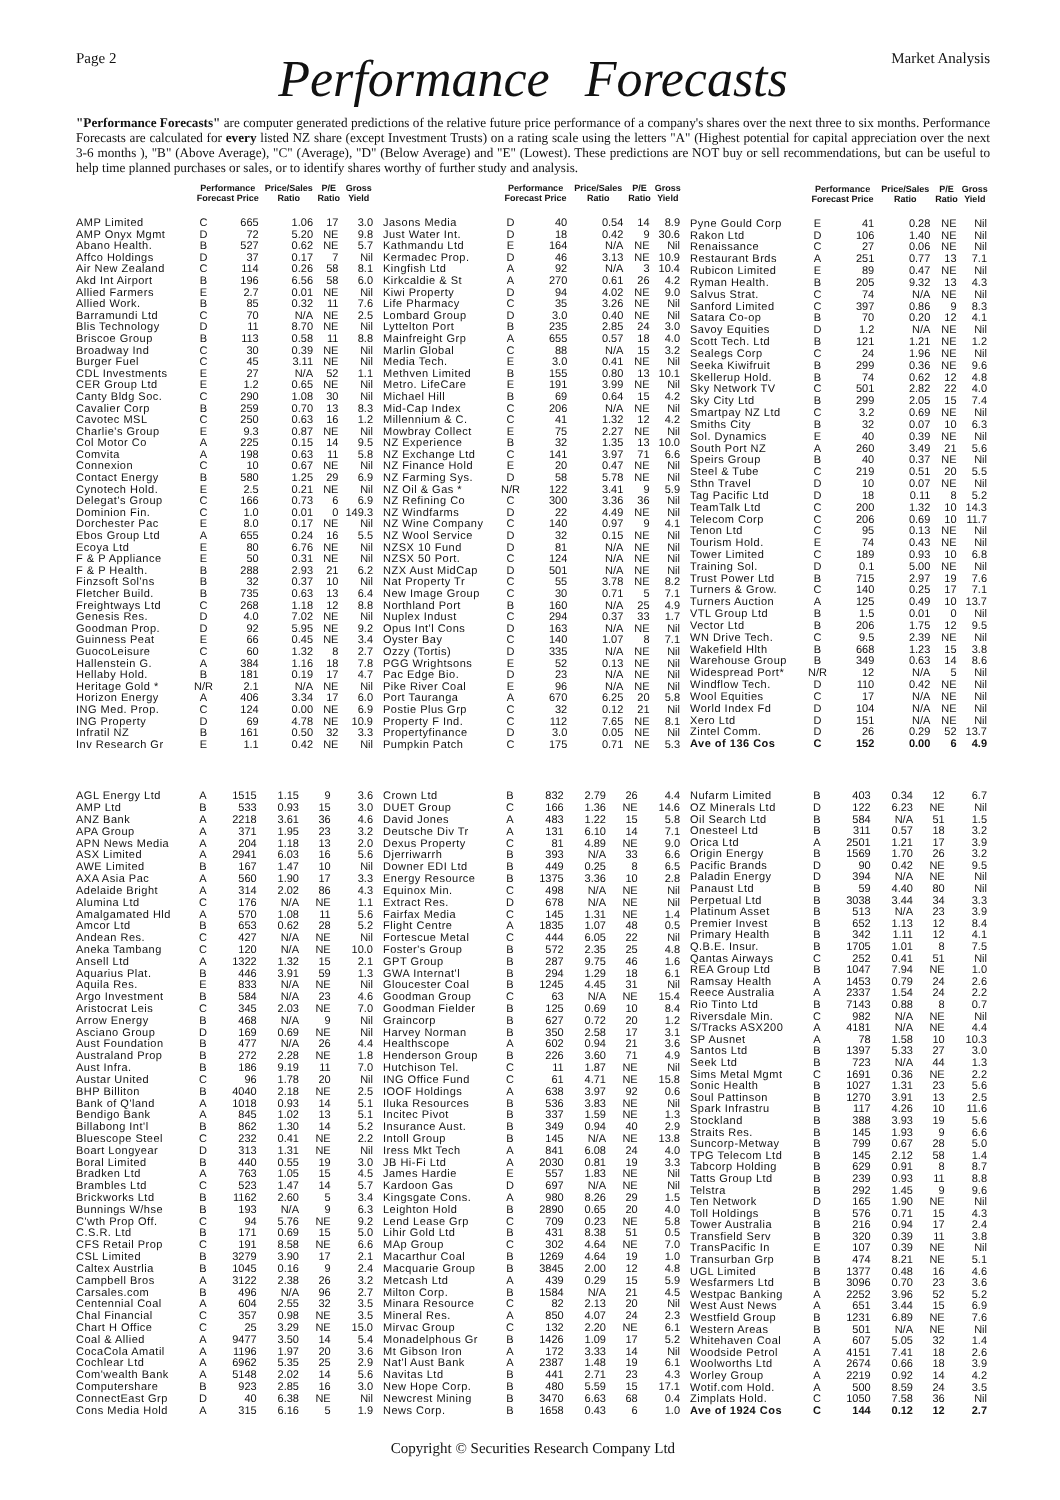Page 2 Market Analysis
Performance Forecasts
"Performance Forecasts" are computer generated predictions of the relative future price performance of a company's shares over the next three to six months. Performance Forecasts are calculated for every listed NZ share (except Investment Trusts) on a rating scale using the letters "A" (Highest potential for capital appreciation over the next 3-6 months ), "B" (Above Average), "C" (Average), "D" (Below Average) and "E" (Lowest). These predictions are NOT buy or sell recommendations, but can be useful to help time planned purchases or sales, or to identify shares worthy of further study and analysis.
| | Performance Forecast Price | | Price/Sales Ratio | P/E Ratio | Gross Yield |
| --- | --- | --- | --- | --- | --- |
| AMP Limited | C | 665 | 1.06 | 17 | 3.0 |
| AMP Onyx Mgmt | D | 72 | 5.20 | NE | 9.8 |
| Abano Health. | B | 527 | 0.62 | NE | 5.7 |
| Affco Holdings | D | 37 | 0.17 | 7 | Nil |
| Air New Zealand | C | 114 | 0.26 | 58 | 8.1 |
| Akd Int Airport | B | 196 | 6.56 | 58 | 6.0 |
| Allied Farmers | E | 2.7 | 0.01 | NE | Nil |
| Allied Work. | B | 85 | 0.32 | 11 | 7.6 |
| Barramundi Ltd | C | 70 | N/A | NE | 2.5 |
| Blis Technology | D | 11 | 8.70 | NE | Nil |
| Briscoe Group | B | 113 | 0.58 | 11 | 8.8 |
| Broadway Ind | C | 30 | 0.39 | NE | Nil |
| Burger Fuel | C | 45 | 3.11 | NE | Nil |
| CDL Investments | E | 27 | N/A | 52 | 1.1 |
| CER Group Ltd | E | 1.2 | 0.65 | NE | Nil |
| Canty Bldg Soc. | C | 290 | 1.08 | 30 | Nil |
| Cavalier Corp | B | 259 | 0.70 | 13 | 8.3 |
| Cavotec MSL | C | 250 | 0.63 | 16 | 1.2 |
| Charlie's Group | E | 9.3 | 0.87 | NE | Nil |
| Col Motor Co | A | 225 | 0.15 | 14 | 9.5 |
| Comvita | A | 198 | 0.63 | 11 | 5.8 |
| Connexion | C | 10 | 0.67 | NE | Nil |
| Contact Energy | B | 580 | 1.25 | 29 | 6.9 |
| Cynotech Hold. | E | 2.5 | 0.21 | NE | Nil |
| Delegat's Group | C | 166 | 0.73 | 6 | 6.9 |
| Dominion Fin. | C | 1.0 | 0.01 | 0 | 149.3 |
| Dorchester Pac | E | 8.0 | 0.17 | NE | Nil |
| Ebos Group Ltd | A | 655 | 0.24 | 16 | 5.5 |
| Ecoya Ltd | E | 80 | 6.76 | NE | Nil |
| F & P Appliance | E | 50 | 0.31 | NE | Nil |
| F & P Health. | B | 288 | 2.93 | 21 | 6.2 |
| Finzsoft Sol'ns | B | 32 | 0.37 | 10 | Nil |
| Fletcher Build. | B | 735 | 0.63 | 13 | 6.4 |
| Freightways Ltd | C | 268 | 1.18 | 12 | 8.8 |
| Genesis Res. | D | 4.0 | 7.02 | NE | Nil |
| Goodman Prop. | D | 92 | 5.95 | NE | 9.2 |
| Guinness Peat | E | 66 | 0.45 | NE | 3.4 |
| GuocoLeisure | C | 60 | 1.32 | 8 | 2.7 |
| Hallenstein G. | A | 384 | 1.16 | 18 | 7.8 |
| Hellaby Hold. | B | 181 | 0.19 | 17 | 4.7 |
| Heritage Gold * | N/R | 2.1 | N/A | NE | Nil |
| Horizon Energy | A | 406 | 3.34 | 17 | 6.0 |
| ING Med. Prop. | C | 124 | 0.00 | NE | 6.9 |
| ING Property | D | 69 | 4.78 | NE | 10.9 |
| Infratil NZ | B | 161 | 0.50 | 32 | 3.3 |
| Inv Research Gr | E | 1.1 | 0.42 | NE | Nil |
| | Performance Forecast Price | | Price/Sales Ratio | P/E Ratio | Gross Yield |
| --- | --- | --- | --- | --- | --- |
| Jasons Media | D | 40 | 0.54 | 14 | 8.9 |
| Just Water Int. | D | 18 | 0.42 | 9 | 30.6 |
| Kathmandu Ltd | E | 164 | N/A | NE | Nil |
| Kermadec Prop. | D | 46 | 3.13 | NE | 10.9 |
| Kingfish Ltd | A | 92 | N/A | 3 | 10.4 |
| Kirkcaldie & St | A | 270 | 0.61 | 26 | 4.2 |
| Kiwi Property | D | 94 | 4.02 | NE | 9.0 |
| Life Pharmacy | C | 35 | 3.26 | NE | Nil |
| Lombard Group | D | 3.0 | 0.40 | NE | Nil |
| Lyttelton Port | B | 235 | 2.85 | 24 | 3.0 |
| Mainfreight Grp | A | 655 | 0.57 | 18 | 4.0 |
| Marlin Global | C | 88 | N/A | 15 | 3.2 |
| Media Tech. | E | 3.0 | 0.41 | NE | Nil |
| Methven Limited | B | 155 | 0.80 | 13 | 10.1 |
| Metro. LifeCare | E | 191 | 3.99 | NE | Nil |
| Michael Hill | B | 69 | 0.64 | 15 | 4.2 |
| Mid-Cap Index | C | 206 | N/A | NE | Nil |
| Millennium & C. | C | 41 | 1.32 | 12 | 4.2 |
| Mowbray Collect | E | 75 | 2.27 | NE | Nil |
| NZ Experience | B | 32 | 1.35 | 13 | 10.0 |
| NZ Exchange Ltd | C | 141 | 3.97 | 71 | 6.6 |
| NZ Finance Hold | E | 20 | 0.47 | NE | Nil |
| NZ Farming Sys. | D | 58 | 5.78 | NE | Nil |
| NZ Oil & Gas * | N/R | 122 | 3.41 | 9 | 5.9 |
| NZ Refining Co | C | 300 | 3.36 | 36 | Nil |
| NZ Windfarms | D | 22 | 4.49 | NE | Nil |
| NZ Wine Company | C | 140 | 0.97 | 9 | 4.1 |
| NZ Wool Service | D | 32 | 0.15 | NE | Nil |
| NZSX 10 Fund | D | 81 | N/A | NE | Nil |
| NZSX 50 Port. | C | 124 | N/A | NE | Nil |
| NZX Aust MidCap | D | 501 | N/A | NE | Nil |
| Nat Property Tr | C | 55 | 3.78 | NE | 8.2 |
| New Image Group | C | 30 | 0.71 | 5 | 7.1 |
| Northland Port | B | 160 | N/A | 25 | 4.9 |
| Nuplex Indust | C | 294 | 0.37 | 33 | 1.7 |
| Opus Int'l Cons | D | 163 | N/A | NE | Nil |
| Oyster Bay | C | 140 | 1.07 | 8 | 7.1 |
| Ozzy (Tortis) | D | 335 | N/A | NE | Nil |
| PGG Wrightsons | E | 52 | 0.13 | NE | Nil |
| Pac Edge Bio. | D | 23 | N/A | NE | Nil |
| Pike River Coal | E | 96 | N/A | NE | Nil |
| Port Tauranga | A | 670 | 6.25 | 20 | 5.8 |
| Postie Plus Grp | C | 32 | 0.12 | 21 | Nil |
| Property F Ind. | C | 112 | 7.65 | NE | 8.1 |
| Propertyfinance | D | 3.0 | 0.05 | NE | Nil |
| Pumpkin Patch | C | 175 | 0.71 | NE | 5.3 |
| | Performance Forecast Price | | Price/Sales Ratio | P/E Ratio | Gross Yield |
| --- | --- | --- | --- | --- | --- |
| Pyne Gould Corp | E | 41 | 0.28 | NE | Nil |
| Rakon Ltd | D | 106 | 1.40 | NE | Nil |
| Renaissance | C | 27 | 0.06 | NE | Nil |
| Restaurant Brds | A | 251 | 0.77 | 13 | 7.1 |
| Rubicon Limited | E | 89 | 0.47 | NE | Nil |
| Ryman Health. | B | 205 | 9.32 | 13 | 4.3 |
| Salvus Strat. | C | 74 | N/A | NE | Nil |
| Sanford Limited | C | 397 | 0.86 | 9 | 8.3 |
| Satara Co-op | B | 70 | 0.20 | 12 | 4.1 |
| Savoy Equities | D | 1.2 | N/A | NE | Nil |
| Scott Tech. Ltd | B | 121 | 1.21 | NE | 1.2 |
| Sealegs Corp | C | 24 | 1.96 | NE | Nil |
| Seeka Kiwifruit | B | 299 | 0.36 | NE | 9.6 |
| Skellerup Hold. | B | 74 | 0.62 | 12 | 4.8 |
| Sky Network TV | C | 501 | 2.82 | 22 | 4.0 |
| Sky City Ltd | B | 299 | 2.05 | 15 | 7.4 |
| Smartpay NZ Ltd | C | 3.2 | 0.69 | NE | Nil |
| Smiths City | B | 32 | 0.07 | 10 | 6.3 |
| Sol. Dynamics | E | 40 | 0.39 | NE | Nil |
| South Port NZ | A | 260 | 3.49 | 21 | 5.6 |
| Speirs Group | B | 40 | 0.37 | NE | Nil |
| Steel & Tube | C | 219 | 0.51 | 20 | 5.5 |
| Sthn Travel | D | 10 | 0.07 | NE | Nil |
| Tag Pacific Ltd | D | 18 | 0.11 | 8 | 5.2 |
| TeamTalk Ltd | C | 200 | 1.32 | 10 | 14.3 |
| Telecom Corp | C | 206 | 0.69 | 10 | 11.7 |
| Tenon Ltd | C | 95 | 0.13 | NE | Nil |
| Tourism Hold. | E | 74 | 0.43 | NE | Nil |
| Tower Limited | C | 189 | 0.93 | 10 | 6.8 |
| Training Sol. | D | 0.1 | 5.00 | NE | Nil |
| Trust Power Ltd | B | 715 | 2.97 | 19 | 7.6 |
| Turners & Grow. | C | 140 | 0.25 | 17 | 7.1 |
| Turners Auction | A | 125 | 0.49 | 10 | 13.7 |
| VTL Group Ltd | B | 1.5 | 0.01 | 0 | Nil |
| Vector Ltd | B | 206 | 1.75 | 12 | 9.5 |
| WN Drive Tech. | C | 9.5 | 2.39 | NE | Nil |
| Wakefield Hlth | B | 668 | 1.23 | 15 | 3.8 |
| Warehouse Group | B | 349 | 0.63 | 14 | 8.6 |
| Widespread Port* | N/R | 12 | N/A | 5 | Nil |
| Windflow Tech. | D | 110 | 0.42 | NE | Nil |
| Wool Equities | C | 17 | N/A | NE | Nil |
| World Index Fd | D | 104 | N/A | NE | Nil |
| Xero Ltd | D | 151 | N/A | NE | Nil |
| Zintel Comm. | D | 26 | 0.29 | 52 | 13.7 |
| Ave of 136 Cos | C | 152 | 0.00 | 6 | 4.9 |
| AGL Energy Ltd | A | 1515 | 1.15 | 9 | 3.6 |
| AMP Ltd | B | 533 | 0.93 | 15 | 3.0 |
| ANZ Bank | A | 2218 | 3.61 | 36 | 4.6 |
| APA Group | A | 371 | 1.95 | 23 | 3.2 |
| APN News Media | A | 204 | 1.18 | 13 | 2.0 |
| ASX Limited | A | 2941 | 6.03 | 16 | 5.6 |
| AWE Limited | B | 167 | 1.47 | 10 | Nil |
| AXA Asia Pac | A | 560 | 1.90 | 17 | 3.3 |
| Adelaide Bright | A | 314 | 2.02 | 86 | 4.3 |
| Alumina Ltd | C | 176 | N/A | NE | 1.1 |
| Amalgamated Hld | A | 570 | 1.08 | 11 | 5.6 |
| Amcor Ltd | B | 653 | 0.62 | 28 | 5.2 |
| Andean Res. | C | 427 | N/A | NE | Nil |
| Aneka Tambang | C | 120 | N/A | NE | 10.0 |
| Ansell Ltd | A | 1322 | 1.32 | 15 | 2.1 |
| Aquarius Plat. | B | 446 | 3.91 | 59 | 1.3 |
| Aquila Res. | E | 833 | N/A | NE | Nil |
| Argo Investment | B | 584 | N/A | 23 | 4.6 |
| Aristocrat Leis | C | 345 | 2.03 | NE | 7.0 |
| Arrow Energy | B | 468 | N/A | 9 | Nil |
| Asciano Group | D | 169 | 0.69 | NE | Nil |
| Aust Foundation | B | 477 | N/A | 26 | 4.4 |
| Australand Prop | B | 272 | 2.28 | NE | 1.8 |
| Aust Infra. | B | 186 | 9.19 | 11 | 7.0 |
| Austar United | C | 96 | 1.78 | 20 | Nil |
| BHP Billiton | B | 4040 | 2.18 | NE | 2.5 |
| Bank of Q'land | A | 1018 | 0.93 | 14 | 5.1 |
| Bendigo Bank | A | 845 | 1.02 | 13 | 5.1 |
| Billabong Int'l | B | 862 | 1.30 | 14 | 5.2 |
| Bluescope Steel | C | 232 | 0.41 | NE | 2.2 |
| Boart Longyear | D | 313 | 1.31 | NE | Nil |
| Boral Limited | B | 440 | 0.55 | 19 | 3.0 |
| Bradken Ltd | A | 763 | 1.05 | 15 | 4.5 |
| Brambles Ltd | C | 523 | 1.47 | 14 | 5.7 |
| Brickworks Ltd | B | 1162 | 2.60 | 5 | 3.4 |
| Bunnings W/hse | B | 193 | N/A | 9 | 6.3 |
| C'wth Prop Off. | C | 94 | 5.76 | NE | 9.2 |
| C.S.R. Ltd | B | 171 | 0.69 | 15 | 5.0 |
| CFS Retail Prop | C | 191 | 8.58 | NE | 6.6 |
| CSL Limited | B | 3279 | 3.90 | 17 | 2.1 |
| Caltex Austrlia | B | 1045 | 0.16 | 9 | 2.4 |
| Campbell Bros | A | 3122 | 2.38 | 26 | 3.2 |
| Carsales.com | B | 496 | N/A | 96 | 2.7 |
| Centennial Coal | A | 604 | 2.55 | 32 | 3.5 |
| Chal Financial | C | 357 | 0.98 | NE | 3.5 |
| Chart H Office | C | 25 | 3.29 | NE | 15.0 |
| Coal & Allied | A | 9477 | 3.50 | 14 | 5.4 |
| CocaCola Amatil | A | 1196 | 1.97 | 20 | 3.6 |
| Cochlear Ltd | A | 6962 | 5.35 | 25 | 2.9 |
| Com'wealth Bank | A | 5148 | 2.02 | 14 | 5.6 |
| Computershare | B | 923 | 2.85 | 16 | 3.0 |
| ConnectEast Grp | D | 40 | 6.38 | NE | Nil |
| Cons Media Hold | A | 315 | 6.16 | 5 | 1.9 |
| Crown Ltd | B | 832 | 2.79 | 26 | 4.4 |
| DUET Group | C | 166 | 1.36 | NE | 14.6 |
| David Jones | A | 483 | 1.22 | 15 | 5.8 |
| Deutsche Div Tr | A | 131 | 6.10 | 14 | 7.1 |
| Dexus Property | C | 81 | 4.89 | NE | 9.0 |
| Djerriwarrh | B | 393 | N/A | 33 | 6.6 |
| Downer EDI Ltd | B | 449 | 0.25 | 8 | 6.5 |
| Energy Resource | B | 1375 | 3.36 | 10 | 2.8 |
| Equinox Min. | C | 498 | N/A | NE | Nil |
| Extract Res. | D | 678 | N/A | NE | Nil |
| Fairfax Media | C | 145 | 1.31 | NE | 1.4 |
| Flight Centre | A | 1835 | 1.07 | 48 | 0.5 |
| Fortescue Metal | C | 444 | 6.05 | 22 | Nil |
| Foster's Group | B | 572 | 2.35 | 25 | 4.8 |
| GPT Group | B | 287 | 9.75 | 46 | 1.6 |
| GWA Internat'l | B | 294 | 1.29 | 18 | 6.1 |
| Gloucester Coal | B | 1245 | 4.45 | 31 | Nil |
| Goodman Group | C | 63 | N/A | NE | 15.4 |
| Goodman Fielder | B | 125 | 0.69 | 10 | 8.4 |
| Graincorp | B | 627 | 0.72 | 20 | 1.2 |
| Harvey Norman | B | 350 | 2.58 | 17 | 3.1 |
| Healthscope | A | 602 | 0.94 | 21 | 3.6 |
| Henderson Group | B | 226 | 3.60 | 71 | 4.9 |
| Hutchison Tel. | C | 11 | 1.87 | NE | Nil |
| ING Office Fund | C | 61 | 4.71 | NE | 15.8 |
| IOOF Holdings | A | 638 | 3.97 | 92 | 0.6 |
| Iluka Resources | B | 536 | 3.83 | NE | Nil |
| Incitec Pivot | B | 337 | 1.59 | NE | 1.3 |
| Insurance Aust. | B | 349 | 0.94 | 40 | 2.9 |
| Intoll Group | B | 145 | N/A | NE | 13.8 |
| Iress Mkt Tech | A | 841 | 6.08 | 24 | 4.0 |
| JB Hi-Fi Ltd | A | 2030 | 0.81 | 19 | 3.3 |
| James Hardie | E | 557 | 1.83 | NE | Nil |
| Kardoon Gas | D | 697 | N/A | NE | Nil |
| Kingsgate Cons. | A | 980 | 8.26 | 29 | 1.5 |
| Leighton Hold | B | 2890 | 0.65 | 20 | 4.0 |
| Lend Lease Grp | C | 709 | 0.23 | NE | 5.8 |
| Lihir Gold Ltd | B | 431 | 8.38 | 51 | 0.5 |
| MAp Group | C | 302 | 4.64 | NE | 7.0 |
| Macarthur Coal | B | 1269 | 4.64 | 19 | 1.0 |
| Macquarie Group | B | 3845 | 2.00 | 12 | 4.8 |
| Metcash Ltd | A | 439 | 0.29 | 15 | 5.9 |
| Milton Corp. | B | 1584 | N/A | 21 | 4.5 |
| Minara Resource | C | 82 | 2.13 | 20 | Nil |
| Mineral Res. | A | 850 | 4.07 | 24 | 2.3 |
| Mirvac Group | C | 132 | 2.20 | NE | 6.1 |
| Monadelphous Gr | B | 1426 | 1.09 | 17 | 5.2 |
| Mt Gibson Iron | A | 172 | 3.33 | 14 | Nil |
| Nat'l Aust Bank | A | 2387 | 1.48 | 19 | 6.1 |
| Navitas Ltd | B | 441 | 2.71 | 23 | 4.3 |
| New Hope Corp. | B | 480 | 5.59 | 15 | 17.1 |
| Newcrest Mining | B | 3470 | 6.63 | 68 | 0.4 |
| News Corp. | B | 1658 | 0.43 | 6 | 1.0 |
| Nufarm Limited | B | 403 | 0.34 | 12 | 6.7 |
| OZ Minerals Ltd | D | 122 | 6.23 | NE | Nil |
| Oil Search Ltd | B | 584 | N/A | 51 | 1.5 |
| Onesteel Ltd | B | 311 | 0.57 | 18 | 3.2 |
| Orica Ltd | A | 2501 | 1.21 | 17 | 3.9 |
| Origin Energy | B | 1569 | 1.70 | 26 | 3.2 |
| Pacific Brands | D | 90 | 0.42 | NE | 9.5 |
| Paladin Energy | D | 394 | N/A | NE | Nil |
| Panaust Ltd | B | 59 | 4.40 | 80 | Nil |
| Perpetual Ltd | B | 3038 | 3.44 | 34 | 3.3 |
| Platinum Asset | B | 513 | N/A | 23 | 3.9 |
| Premier Invest | B | 652 | 1.13 | 12 | 8.4 |
| Primary Health | B | 342 | 1.11 | 12 | 4.1 |
| Q.B.E. Insur. | B | 1705 | 1.01 | 8 | 7.5 |
| Qantas Airways | C | 252 | 0.41 | 51 | Nil |
| REA Group Ltd | B | 1047 | 7.94 | NE | 1.0 |
| Ramsay Health | A | 1453 | 0.79 | 24 | 2.6 |
| Reece Australia | A | 2337 | 1.54 | 24 | 2.2 |
| Rio Tinto Ltd | B | 7143 | 0.88 | 8 | 0.7 |
| Riversdale Min. | C | 982 | N/A | NE | Nil |
| S/Tracks ASX200 | A | 4181 | N/A | NE | 4.4 |
| SP Ausnet | A | 78 | 1.58 | 10 | 10.3 |
| Santos Ltd | B | 1397 | 5.33 | 27 | 3.0 |
| Seek Ltd | B | 723 | N/A | 44 | 1.3 |
| Sims Metal Mgmt | C | 1691 | 0.36 | NE | 2.2 |
| Sonic Health | B | 1027 | 1.31 | 23 | 5.6 |
| Soul Pattinson | B | 1270 | 3.91 | 13 | 2.5 |
| Spark Infrastru | B | 117 | 4.26 | 10 | 11.6 |
| Stockland | B | 388 | 3.93 | 19 | 5.6 |
| Straits Res. | B | 145 | 1.93 | 9 | 6.6 |
| Suncorp-Metway | B | 799 | 0.67 | 28 | 5.0 |
| TPG Telecom Ltd | B | 145 | 2.12 | 58 | 1.4 |
| Tabcorp Holding | B | 629 | 0.91 | 8 | 8.7 |
| Tatts Group Ltd | B | 239 | 0.93 | 11 | 8.8 |
| Telstra | B | 292 | 1.45 | 9 | 9.6 |
| Ten Network | D | 165 | 1.90 | NE | Nil |
| Toll Holdings | B | 576 | 0.71 | 15 | 4.3 |
| Tower Australia | B | 216 | 0.94 | 17 | 2.4 |
| Transfield Serv | B | 320 | 0.39 | 11 | 3.8 |
| TransPacific In | E | 107 | 0.39 | NE | Nil |
| Transurban Grp | B | 474 | 8.21 | NE | 5.1 |
| UGL Limited | B | 1377 | 0.48 | 16 | 4.6 |
| Wesfarmers Ltd | B | 3096 | 0.70 | 23 | 3.6 |
| Westpac Banking | A | 2252 | 3.96 | 52 | 5.2 |
| West Aust News | A | 651 | 3.44 | 15 | 6.9 |
| Westfield Group | B | 1231 | 6.89 | NE | 7.6 |
| Western Areas | B | 501 | N/A | NE | Nil |
| Whitehaven Coal | A | 607 | 5.05 | 32 | 1.4 |
| Woodside Petrol | A | 4151 | 7.41 | 18 | 2.6 |
| Woolworths Ltd | A | 2674 | 0.66 | 18 | 3.9 |
| Worley Group | A | 2219 | 0.92 | 14 | 4.2 |
| Wotif.com Hold. | A | 500 | 8.59 | 24 | 3.5 |
| Zimplats Hold. | C | 1050 | 7.58 | 36 | Nil |
| Ave of 1924 Cos | C | 144 | 0.12 | 12 | 2.7 |
Copyright © Securities Research Company Ltd